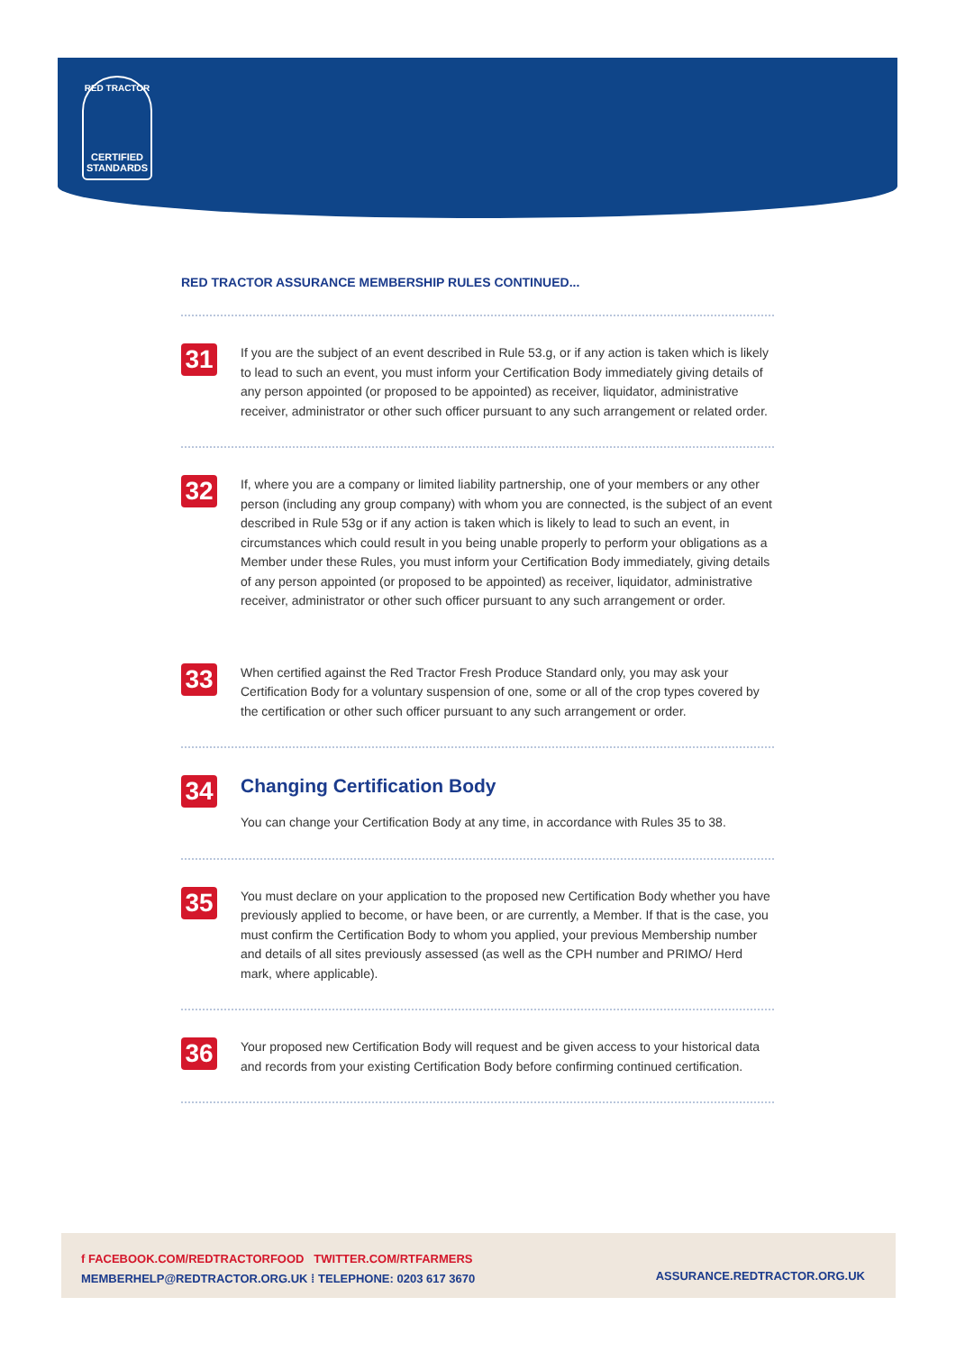RED TRACTOR
CERTIFIED
STANDARDS
RED TRACTOR ASSURANCE MEMBERSHIP RULES CONTINUED...
31
If you are the subject of an event described in Rule 53.g, or if any action is taken which is likely to lead to such an event, you must inform your Certification Body immediately giving details of any person appointed (or proposed to be appointed) as receiver, liquidator, administrative receiver, administrator or other such officer pursuant to any such arrangement or related order.
32
If, where you are a company or limited liability partnership, one of your members or any other person (including any group company) with whom you are connected, is the subject of an event described in Rule 53g or if any action is taken which is likely to lead to such an event, in circumstances which could result in you being unable properly to perform your obligations as a Member under these Rules, you must inform your Certification Body immediately, giving details of any person appointed (or proposed to be appointed) as receiver, liquidator, administrative receiver, administrator or other such officer pursuant to any such arrangement or order.
33
When certified against the Red Tractor Fresh Produce Standard only, you may ask your Certification Body for a voluntary suspension of one, some or all of the crop types covered by the certification or other such officer pursuant to any such arrangement or order.
34
Changing Certification Body
You can change your Certification Body at any time, in accordance with Rules 35 to 38.
35
You must declare on your application to the proposed new Certification Body whether you have previously applied to become, or have been, or are currently, a Member. If that is the case, you must confirm the Certification Body to whom you applied, your previous Membership number and details of all sites previously assessed (as well as the CPH number and PRIMO/ Herd mark, where applicable).
36
Your proposed new Certification Body will request and be given access to your historical data and records from your existing Certification Body before confirming continued certification.
f FACEBOOK.COM/REDTRACTORFOOD TWITTER.COM/RTFARMERS
MEMBERHELP@REDTRACTOR.ORG.UK ⁞ TELEPHONE: 0203 617 3670
ASSURANCE.REDTRACTOR.ORG.UK